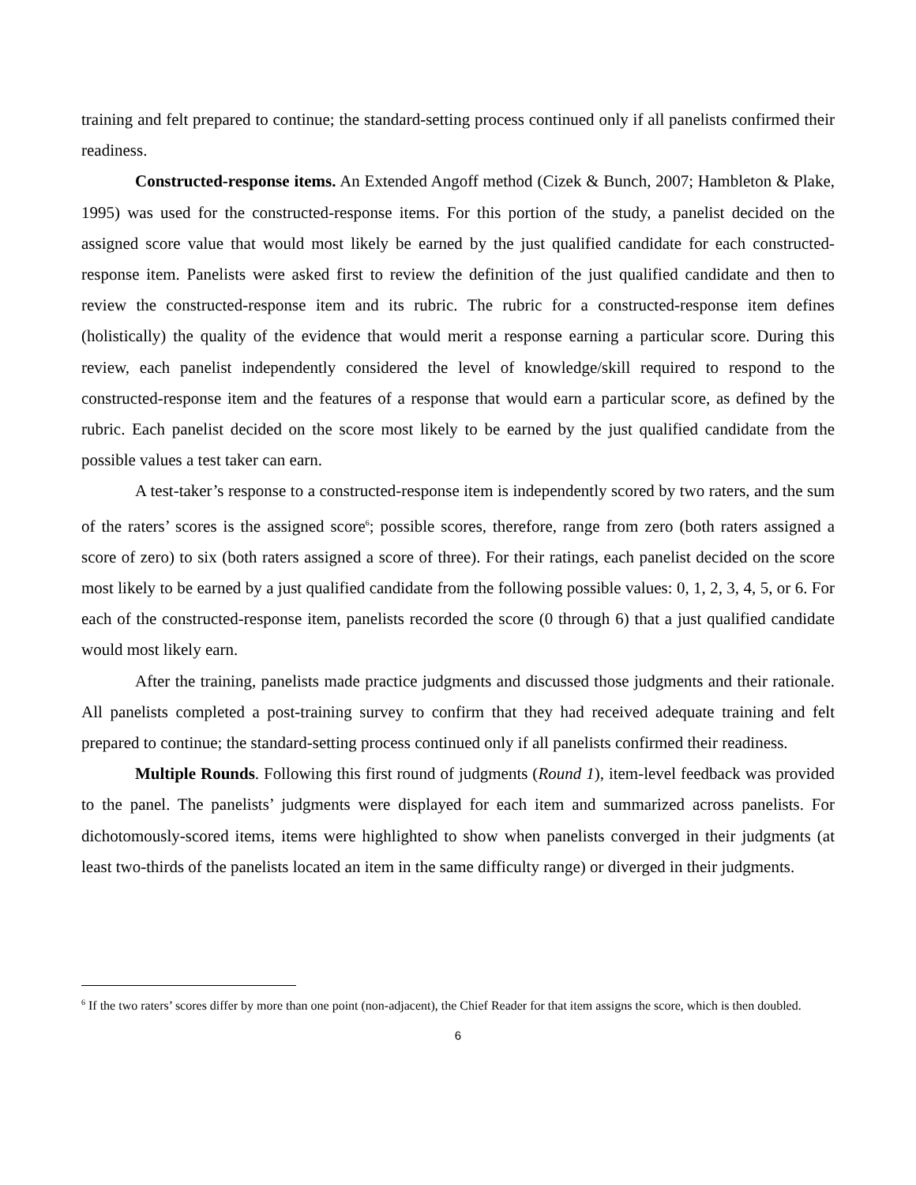training and felt prepared to continue; the standard-setting process continued only if all panelists confirmed their readiness.
Constructed-response items. An Extended Angoff method (Cizek & Bunch, 2007; Hambleton & Plake, 1995) was used for the constructed-response items. For this portion of the study, a panelist decided on the assigned score value that would most likely be earned by the just qualified candidate for each constructed-response item. Panelists were asked first to review the definition of the just qualified candidate and then to review the constructed-response item and its rubric. The rubric for a constructed-response item defines (holistically) the quality of the evidence that would merit a response earning a particular score. During this review, each panelist independently considered the level of knowledge/skill required to respond to the constructed-response item and the features of a response that would earn a particular score, as defined by the rubric. Each panelist decided on the score most likely to be earned by the just qualified candidate from the possible values a test taker can earn.
A test-taker’s response to a constructed-response item is independently scored by two raters, and the sum of the raters’ scores is the assigned score<sup>6</sup>; possible scores, therefore, range from zero (both raters assigned a score of zero) to six (both raters assigned a score of three). For their ratings, each panelist decided on the score most likely to be earned by a just qualified candidate from the following possible values: 0, 1, 2, 3, 4, 5, or 6. For each of the constructed-response item, panelists recorded the score (0 through 6) that a just qualified candidate would most likely earn.
After the training, panelists made practice judgments and discussed those judgments and their rationale. All panelists completed a post-training survey to confirm that they had received adequate training and felt prepared to continue; the standard-setting process continued only if all panelists confirmed their readiness.
Multiple Rounds. Following this first round of judgments (Round 1), item-level feedback was provided to the panel. The panelists’ judgments were displayed for each item and summarized across panelists. For dichotomously-scored items, items were highlighted to show when panelists converged in their judgments (at least two-thirds of the panelists located an item in the same difficulty range) or diverged in their judgments.
<sup>6</sup> If the two raters’ scores differ by more than one point (non-adjacent), the Chief Reader for that item assigns the score, which is then doubled.
6